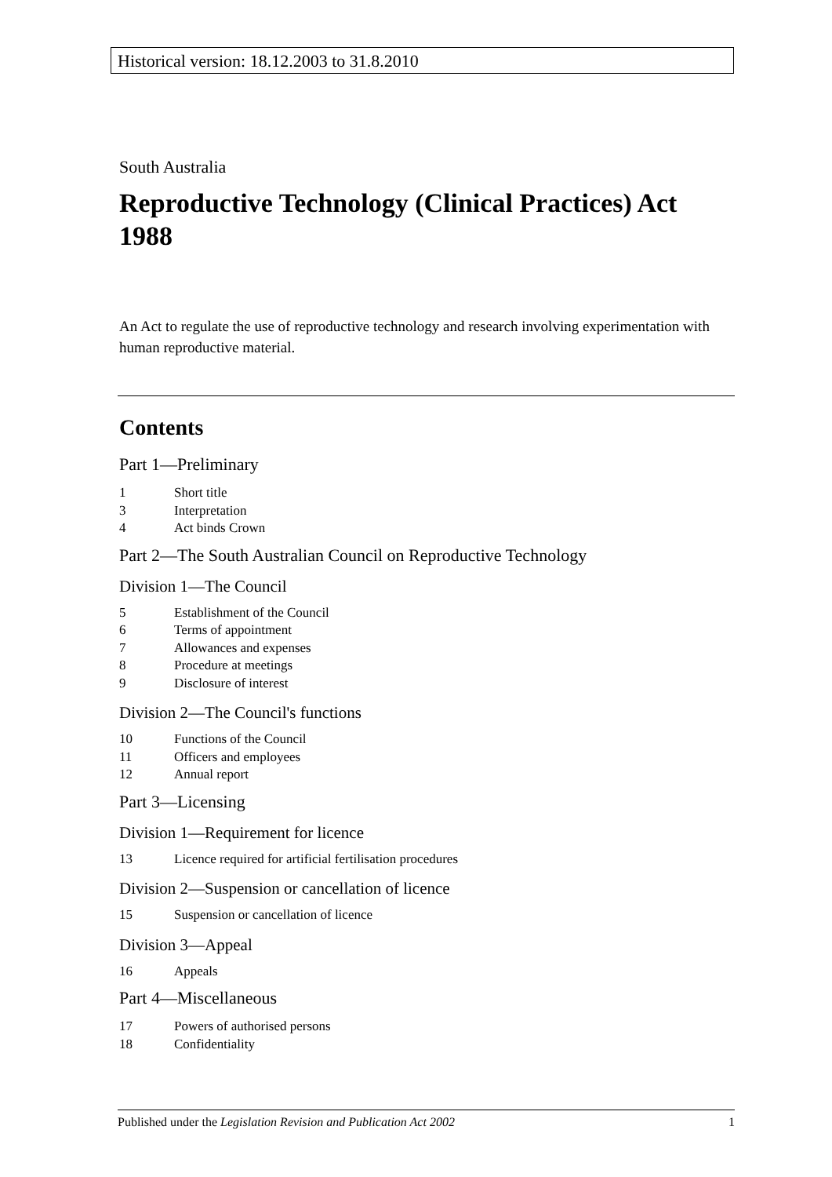Historical version: 18.12.2003 to 31.8.2010
South Australia
Reproductive Technology (Clinical Practices) Act 1988
An Act to regulate the use of reproductive technology and research involving experimentation with human reproductive material.
Contents
Part 1—Preliminary
1 Short title
3 Interpretation
4 Act binds Crown
Part 2—The South Australian Council on Reproductive Technology
Division 1—The Council
5 Establishment of the Council
6 Terms of appointment
7 Allowances and expenses
8 Procedure at meetings
9 Disclosure of interest
Division 2—The Council's functions
10 Functions of the Council
11 Officers and employees
12 Annual report
Part 3—Licensing
Division 1—Requirement for licence
13 Licence required for artificial fertilisation procedures
Division 2—Suspension or cancellation of licence
15 Suspension or cancellation of licence
Division 3—Appeal
16 Appeals
Part 4—Miscellaneous
17 Powers of authorised persons
18 Confidentiality
Published under the Legislation Revision and Publication Act 2002 1